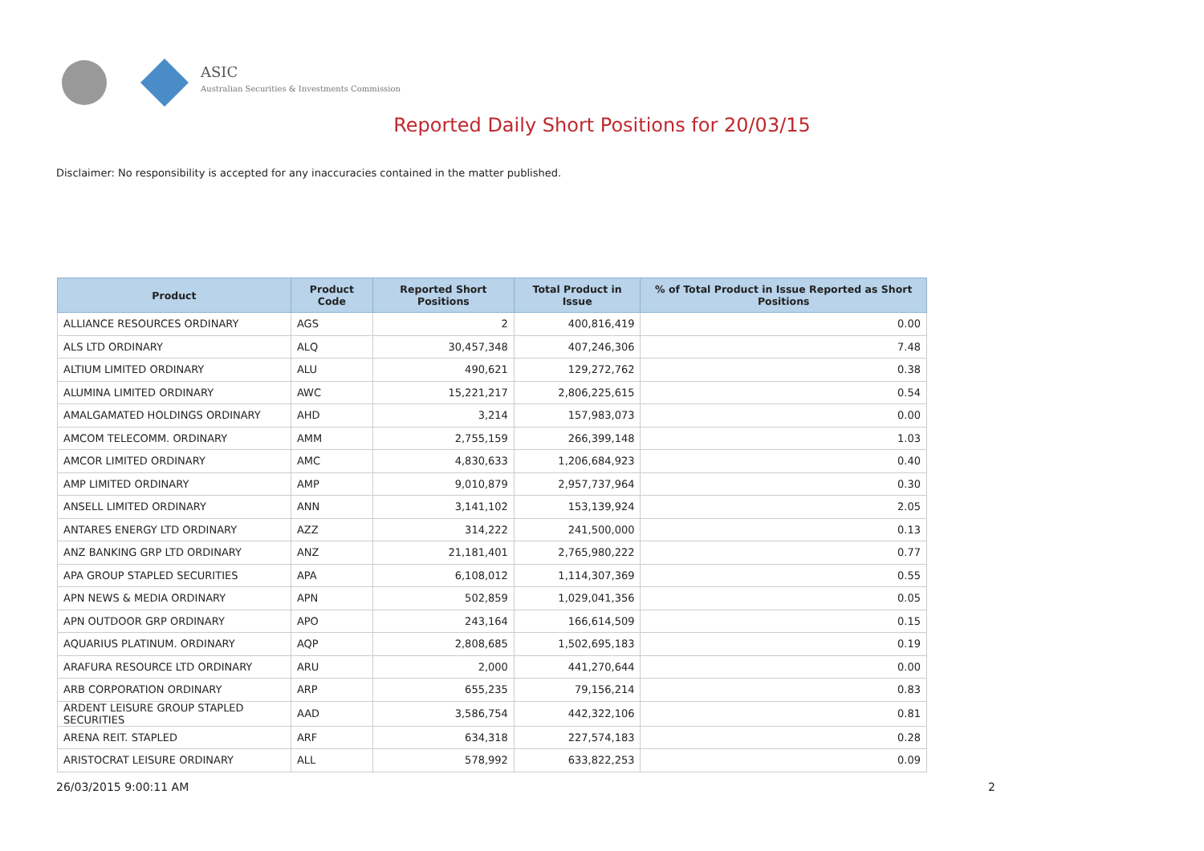ASIC
Australian Securities & Investments Commission
Reported Daily Short Positions for 20/03/15
Disclaimer: No responsibility is accepted for any inaccuracies contained in the matter published.
| Product | Product Code | Reported Short Positions | Total Product in Issue | % of Total Product in Issue Reported as Short Positions |
| --- | --- | --- | --- | --- |
| ALLIANCE RESOURCES ORDINARY | AGS | 2 | 400,816,419 | 0.00 |
| ALS LTD ORDINARY | ALQ | 30,457,348 | 407,246,306 | 7.48 |
| ALTIUM LIMITED ORDINARY | ALU | 490,621 | 129,272,762 | 0.38 |
| ALUMINA LIMITED ORDINARY | AWC | 15,221,217 | 2,806,225,615 | 0.54 |
| AMALGAMATED HOLDINGS ORDINARY | AHD | 3,214 | 157,983,073 | 0.00 |
| AMCOM TELECOMM. ORDINARY | AMM | 2,755,159 | 266,399,148 | 1.03 |
| AMCOR LIMITED ORDINARY | AMC | 4,830,633 | 1,206,684,923 | 0.40 |
| AMP LIMITED ORDINARY | AMP | 9,010,879 | 2,957,737,964 | 0.30 |
| ANSELL LIMITED ORDINARY | ANN | 3,141,102 | 153,139,924 | 2.05 |
| ANTARES ENERGY LTD ORDINARY | AZZ | 314,222 | 241,500,000 | 0.13 |
| ANZ BANKING GRP LTD ORDINARY | ANZ | 21,181,401 | 2,765,980,222 | 0.77 |
| APA GROUP STAPLED SECURITIES | APA | 6,108,012 | 1,114,307,369 | 0.55 |
| APN NEWS & MEDIA ORDINARY | APN | 502,859 | 1,029,041,356 | 0.05 |
| APN OUTDOOR GRP ORDINARY | APO | 243,164 | 166,614,509 | 0.15 |
| AQUARIUS PLATINUM. ORDINARY | AQP | 2,808,685 | 1,502,695,183 | 0.19 |
| ARAFURA RESOURCE LTD ORDINARY | ARU | 2,000 | 441,270,644 | 0.00 |
| ARB CORPORATION ORDINARY | ARP | 655,235 | 79,156,214 | 0.83 |
| ARDENT LEISURE GROUP STAPLED SECURITIES | AAD | 3,586,754 | 442,322,106 | 0.81 |
| ARENA REIT. STAPLED | ARF | 634,318 | 227,574,183 | 0.28 |
| ARISTOCRAT LEISURE ORDINARY | ALL | 578,992 | 633,822,253 | 0.09 |
26/03/2015 9:00:11 AM 2